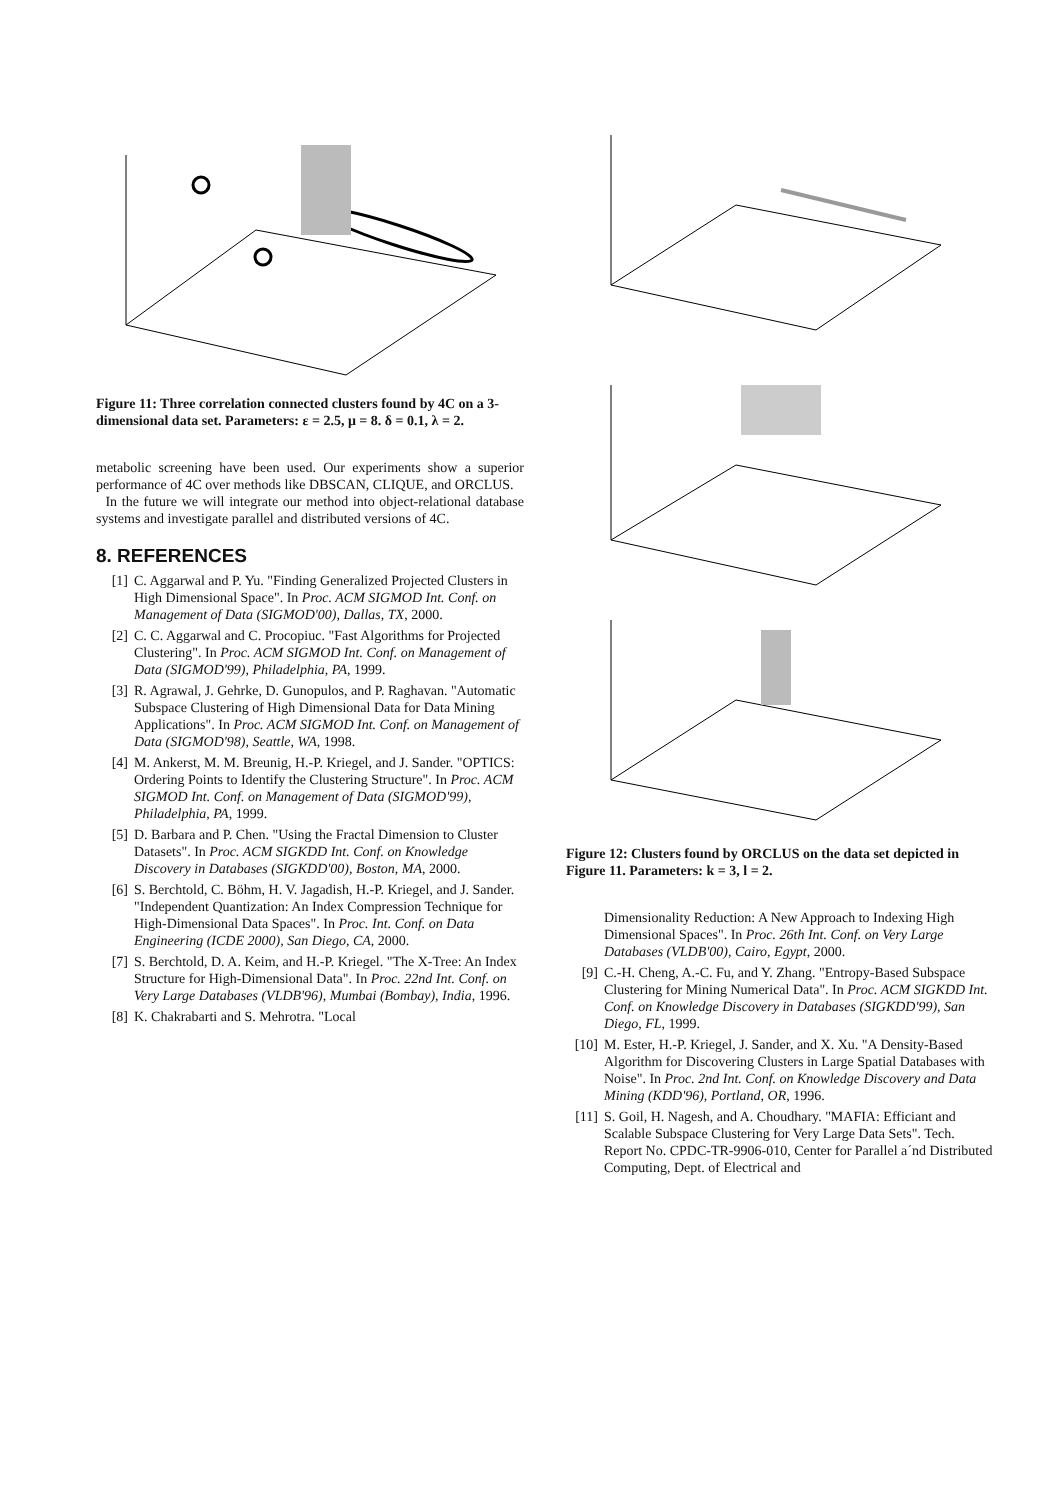Figure 11: Three correlation connected clusters found by 4C on a 3-dimensional data set. Parameters: ε = 2.5, μ = 8. δ = 0.1, λ = 2.
metabolic screening have been used. Our experiments show a superior performance of 4C over methods like DBSCAN, CLIQUE, and ORCLUS.
In the future we will integrate our method into object-relational database systems and investigate parallel and distributed versions of 4C.
8. REFERENCES
[1] C. Aggarwal and P. Yu. "Finding Generalized Projected Clusters in High Dimensional Space". In Proc. ACM SIGMOD Int. Conf. on Management of Data (SIGMOD'00), Dallas, TX, 2000.
[2] C. C. Aggarwal and C. Procopiuc. "Fast Algorithms for Projected Clustering". In Proc. ACM SIGMOD Int. Conf. on Management of Data (SIGMOD'99), Philadelphia, PA, 1999.
[3] R. Agrawal, J. Gehrke, D. Gunopulos, and P. Raghavan. "Automatic Subspace Clustering of High Dimensional Data for Data Mining Applications". In Proc. ACM SIGMOD Int. Conf. on Management of Data (SIGMOD'98), Seattle, WA, 1998.
[4] M. Ankerst, M. M. Breunig, H.-P. Kriegel, and J. Sander. "OPTICS: Ordering Points to Identify the Clustering Structure". In Proc. ACM SIGMOD Int. Conf. on Management of Data (SIGMOD'99), Philadelphia, PA, 1999.
[5] D. Barbara and P. Chen. "Using the Fractal Dimension to Cluster Datasets". In Proc. ACM SIGKDD Int. Conf. on Knowledge Discovery in Databases (SIGKDD'00), Boston, MA, 2000.
[6] S. Berchtold, C. Böhm, H. V. Jagadish, H.-P. Kriegel, and J. Sander. "Independent Quantization: An Index Compression Technique for High-Dimensional Data Spaces". In Proc. Int. Conf. on Data Engineering (ICDE 2000), San Diego, CA, 2000.
[7] S. Berchtold, D. A. Keim, and H.-P. Kriegel. "The X-Tree: An Index Structure for High-Dimensional Data". In Proc. 22nd Int. Conf. on Very Large Databases (VLDB'96), Mumbai (Bombay), India, 1996.
[8] K. Chakrabarti and S. Mehrotra. "Local
Figure 12: Clusters found by ORCLUS on the data set depicted in Figure 11. Parameters: k = 3, l = 2.
Dimensionality Reduction: A New Approach to Indexing High Dimensional Spaces". In Proc. 26th Int. Conf. on Very Large Databases (VLDB'00), Cairo, Egypt, 2000.
[9] C.-H. Cheng, A.-C. Fu, and Y. Zhang. "Entropy-Based Subspace Clustering for Mining Numerical Data". In Proc. ACM SIGKDD Int. Conf. on Knowledge Discovery in Databases (SIGKDD'99), San Diego, FL, 1999.
[10] M. Ester, H.-P. Kriegel, J. Sander, and X. Xu. "A Density-Based Algorithm for Discovering Clusters in Large Spatial Databases with Noise". In Proc. 2nd Int. Conf. on Knowledge Discovery and Data Mining (KDD'96), Portland, OR, 1996.
[11] S. Goil, H. Nagesh, and A. Choudhary. "MAFIA: Efficiant and Scalable Subspace Clustering for Very Large Data Sets". Tech. Report No. CPDC-TR-9906-010, Center for Parallel a´nd Distributed Computing, Dept. of Electrical and